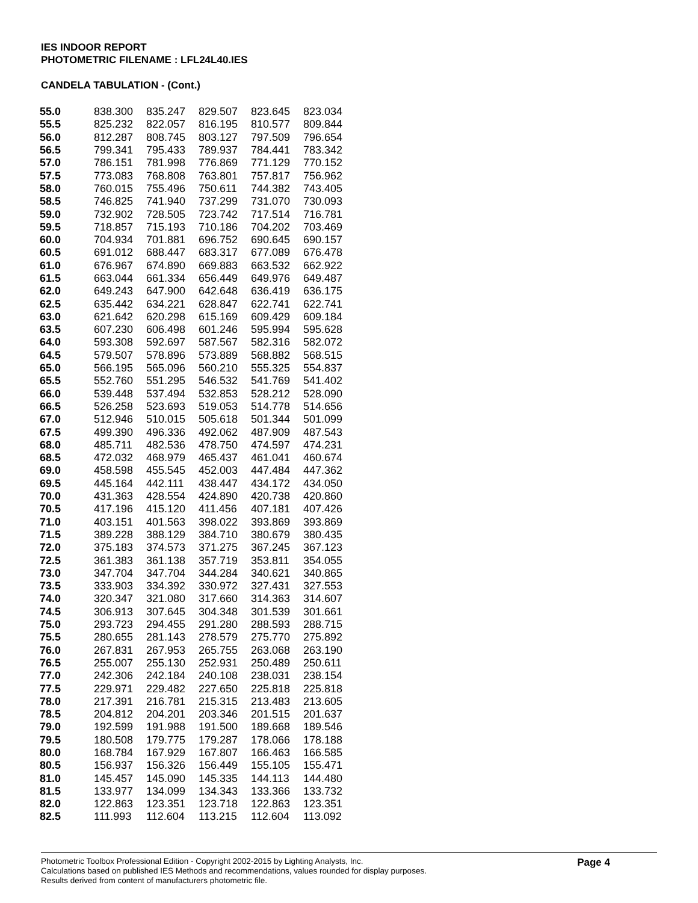IES INDOOR REPORT
PHOTOMETRIC FILENAME : LFL24L40.IES
CANDELA TABULATION - (Cont.)
| 55.0 | 838.300 | 835.247 | 829.507 | 823.645 | 823.034 |
| 55.5 | 825.232 | 822.057 | 816.195 | 810.577 | 809.844 |
| 56.0 | 812.287 | 808.745 | 803.127 | 797.509 | 796.654 |
| 56.5 | 799.341 | 795.433 | 789.937 | 784.441 | 783.342 |
| 57.0 | 786.151 | 781.998 | 776.869 | 771.129 | 770.152 |
| 57.5 | 773.083 | 768.808 | 763.801 | 757.817 | 756.962 |
| 58.0 | 760.015 | 755.496 | 750.611 | 744.382 | 743.405 |
| 58.5 | 746.825 | 741.940 | 737.299 | 731.070 | 730.093 |
| 59.0 | 732.902 | 728.505 | 723.742 | 717.514 | 716.781 |
| 59.5 | 718.857 | 715.193 | 710.186 | 704.202 | 703.469 |
| 60.0 | 704.934 | 701.881 | 696.752 | 690.645 | 690.157 |
| 60.5 | 691.012 | 688.447 | 683.317 | 677.089 | 676.478 |
| 61.0 | 676.967 | 674.890 | 669.883 | 663.532 | 662.922 |
| 61.5 | 663.044 | 661.334 | 656.449 | 649.976 | 649.487 |
| 62.0 | 649.243 | 647.900 | 642.648 | 636.419 | 636.175 |
| 62.5 | 635.442 | 634.221 | 628.847 | 622.741 | 622.741 |
| 63.0 | 621.642 | 620.298 | 615.169 | 609.429 | 609.184 |
| 63.5 | 607.230 | 606.498 | 601.246 | 595.994 | 595.628 |
| 64.0 | 593.308 | 592.697 | 587.567 | 582.316 | 582.072 |
| 64.5 | 579.507 | 578.896 | 573.889 | 568.882 | 568.515 |
| 65.0 | 566.195 | 565.096 | 560.210 | 555.325 | 554.837 |
| 65.5 | 552.760 | 551.295 | 546.532 | 541.769 | 541.402 |
| 66.0 | 539.448 | 537.494 | 532.853 | 528.212 | 528.090 |
| 66.5 | 526.258 | 523.693 | 519.053 | 514.778 | 514.656 |
| 67.0 | 512.946 | 510.015 | 505.618 | 501.344 | 501.099 |
| 67.5 | 499.390 | 496.336 | 492.062 | 487.909 | 487.543 |
| 68.0 | 485.711 | 482.536 | 478.750 | 474.597 | 474.231 |
| 68.5 | 472.032 | 468.979 | 465.437 | 461.041 | 460.674 |
| 69.0 | 458.598 | 455.545 | 452.003 | 447.484 | 447.362 |
| 69.5 | 445.164 | 442.111 | 438.447 | 434.172 | 434.050 |
| 70.0 | 431.363 | 428.554 | 424.890 | 420.738 | 420.860 |
| 70.5 | 417.196 | 415.120 | 411.456 | 407.181 | 407.426 |
| 71.0 | 403.151 | 401.563 | 398.022 | 393.869 | 393.869 |
| 71.5 | 389.228 | 388.129 | 384.710 | 380.679 | 380.435 |
| 72.0 | 375.183 | 374.573 | 371.275 | 367.245 | 367.123 |
| 72.5 | 361.383 | 361.138 | 357.719 | 353.811 | 354.055 |
| 73.0 | 347.704 | 347.704 | 344.284 | 340.621 | 340.865 |
| 73.5 | 333.903 | 334.392 | 330.972 | 327.431 | 327.553 |
| 74.0 | 320.347 | 321.080 | 317.660 | 314.363 | 314.607 |
| 74.5 | 306.913 | 307.645 | 304.348 | 301.539 | 301.661 |
| 75.0 | 293.723 | 294.455 | 291.280 | 288.593 | 288.715 |
| 75.5 | 280.655 | 281.143 | 278.579 | 275.770 | 275.892 |
| 76.0 | 267.831 | 267.953 | 265.755 | 263.068 | 263.190 |
| 76.5 | 255.007 | 255.130 | 252.931 | 250.489 | 250.611 |
| 77.0 | 242.306 | 242.184 | 240.108 | 238.031 | 238.154 |
| 77.5 | 229.971 | 229.482 | 227.650 | 225.818 | 225.818 |
| 78.0 | 217.391 | 216.781 | 215.315 | 213.483 | 213.605 |
| 78.5 | 204.812 | 204.201 | 203.346 | 201.515 | 201.637 |
| 79.0 | 192.599 | 191.988 | 191.500 | 189.668 | 189.546 |
| 79.5 | 180.508 | 179.775 | 179.287 | 178.066 | 178.188 |
| 80.0 | 168.784 | 167.929 | 167.807 | 166.463 | 166.585 |
| 80.5 | 156.937 | 156.326 | 156.449 | 155.105 | 155.471 |
| 81.0 | 145.457 | 145.090 | 145.335 | 144.113 | 144.480 |
| 81.5 | 133.977 | 134.099 | 134.343 | 133.366 | 133.732 |
| 82.0 | 122.863 | 123.351 | 123.718 | 122.863 | 123.351 |
| 82.5 | 111.993 | 112.604 | 113.215 | 112.604 | 113.092 |
Photometric Toolbox Professional Edition - Copyright 2002-2015 by Lighting Analysts, Inc.
Calculations based on published IES Methods and recommendations, values rounded for display purposes.
Results derived from content of manufacturers photometric file.
Page 4